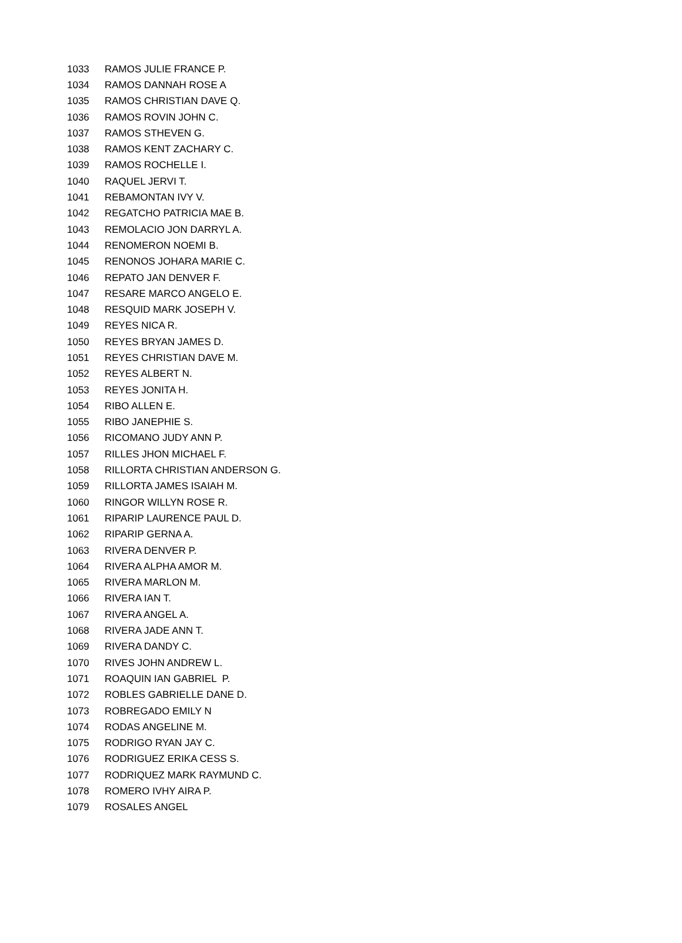| 1033 | RAMOS JULIE FRANCE P. |
| 1034 | RAMOS DANNAH ROSE A |
| 1035 | RAMOS CHRISTIAN DAVE Q. |
| 1036 | RAMOS ROVIN JOHN C. |
| 1037 | RAMOS STHEVEN G. |
| 1038 | RAMOS KENT ZACHARY C. |
| 1039 | RAMOS ROCHELLE I. |
| 1040 | RAQUEL JERVI T. |
| 1041 | REBAMONTAN IVY V. |
| 1042 | REGATCHO PATRICIA MAE B. |
| 1043 | REMOLACIO JON DARRYL A. |
| 1044 | RENOMERON NOEMI B. |
| 1045 | RENONOS JOHARA MARIE C. |
| 1046 | REPATO JAN DENVER F. |
| 1047 | RESARE MARCO ANGELO E. |
| 1048 | RESQUID MARK JOSEPH V. |
| 1049 | REYES NICA R. |
| 1050 | REYES BRYAN JAMES D. |
| 1051 | REYES CHRISTIAN DAVE M. |
| 1052 | REYES ALBERT N. |
| 1053 | REYES JONITA H. |
| 1054 | RIBO ALLEN E. |
| 1055 | RIBO JANEPHIE S. |
| 1056 | RICOMANO JUDY ANN P. |
| 1057 | RILLES JHON MICHAEL F. |
| 1058 | RILLORTA CHRISTIAN ANDERSON G. |
| 1059 | RILLORTA JAMES ISAIAH M. |
| 1060 | RINGOR WILLYN ROSE R. |
| 1061 | RIPARIP LAURENCE PAUL D. |
| 1062 | RIPARIP GERNA A. |
| 1063 | RIVERA DENVER P. |
| 1064 | RIVERA ALPHA AMOR M. |
| 1065 | RIVERA MARLON M. |
| 1066 | RIVERA IAN T. |
| 1067 | RIVERA ANGEL A. |
| 1068 | RIVERA JADE ANN T. |
| 1069 | RIVERA DANDY C. |
| 1070 | RIVES JOHN ANDREW L. |
| 1071 | ROAQUIN IAN GABRIEL P. |
| 1072 | ROBLES GABRIELLE DANE D. |
| 1073 | ROBREGADO EMILY N |
| 1074 | RODAS ANGELINE M. |
| 1075 | RODRIGO RYAN JAY C. |
| 1076 | RODRIGUEZ ERIKA CESS S. |
| 1077 | RODRIQUEZ MARK RAYMUND C. |
| 1078 | ROMERO IVHY AIRA P. |
| 1079 | ROSALES ANGEL |